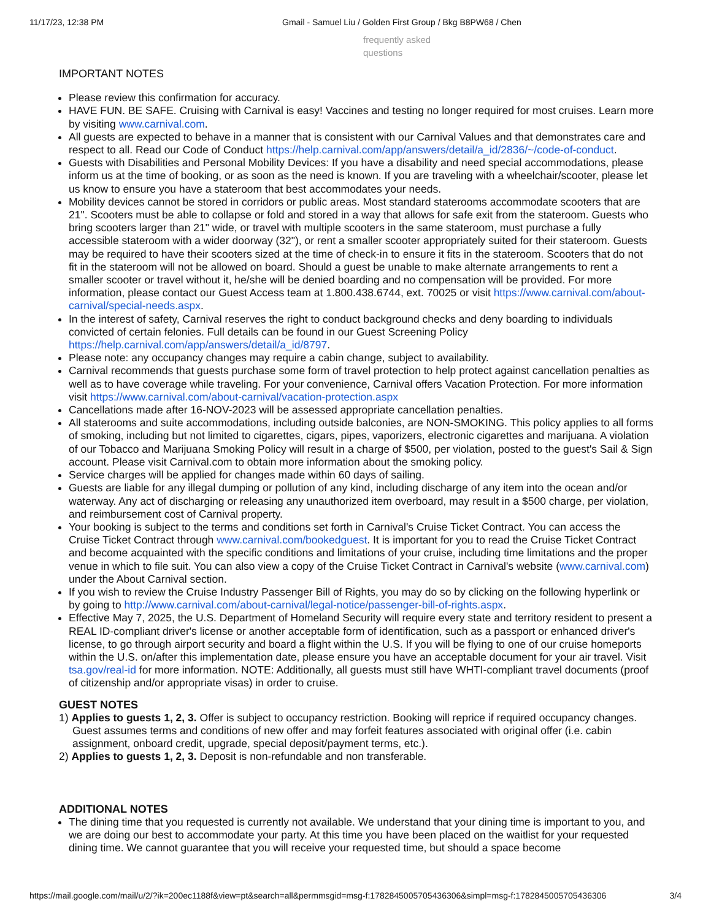11/17/23, 12:38 PM Gmail - Samuel Liu / Golden First Group / Bkg B8PW68 / Chen
frequently asked questions
IMPORTANT NOTES
Please review this confirmation for accuracy.
HAVE FUN. BE SAFE. Cruising with Carnival is easy! Vaccines and testing no longer required for most cruises. Learn more by visiting www.carnival.com.
All guests are expected to behave in a manner that is consistent with our Carnival Values and that demonstrates care and respect to all. Read our Code of Conduct https://help.carnival.com/app/answers/detail/a_id/2836/~/code-of-conduct.
Guests with Disabilities and Personal Mobility Devices: If you have a disability and need special accommodations, please inform us at the time of booking, or as soon as the need is known. If you are traveling with a wheelchair/scooter, please let us know to ensure you have a stateroom that best accommodates your needs.
Mobility devices cannot be stored in corridors or public areas. Most standard staterooms accommodate scooters that are 21". Scooters must be able to collapse or fold and stored in a way that allows for safe exit from the stateroom. Guests who bring scooters larger than 21" wide, or travel with multiple scooters in the same stateroom, must purchase a fully accessible stateroom with a wider doorway (32"), or rent a smaller scooter appropriately suited for their stateroom. Guests may be required to have their scooters sized at the time of check-in to ensure it fits in the stateroom. Scooters that do not fit in the stateroom will not be allowed on board. Should a guest be unable to make alternate arrangements to rent a smaller scooter or travel without it, he/she will be denied boarding and no compensation will be provided. For more information, please contact our Guest Access team at 1.800.438.6744, ext. 70025 or visit https://www.carnival.com/about-carnival/special-needs.aspx.
In the interest of safety, Carnival reserves the right to conduct background checks and deny boarding to individuals convicted of certain felonies. Full details can be found in our Guest Screening Policy https://help.carnival.com/app/answers/detail/a_id/8797.
Please note: any occupancy changes may require a cabin change, subject to availability.
Carnival recommends that guests purchase some form of travel protection to help protect against cancellation penalties as well as to have coverage while traveling. For your convenience, Carnival offers Vacation Protection. For more information visit https://www.carnival.com/about-carnival/vacation-protection.aspx
Cancellations made after 16-NOV-2023 will be assessed appropriate cancellation penalties.
All staterooms and suite accommodations, including outside balconies, are NON-SMOKING. This policy applies to all forms of smoking, including but not limited to cigarettes, cigars, pipes, vaporizers, electronic cigarettes and marijuana. A violation of our Tobacco and Marijuana Smoking Policy will result in a charge of $500, per violation, posted to the guest's Sail & Sign account. Please visit Carnival.com to obtain more information about the smoking policy.
Service charges will be applied for changes made within 60 days of sailing.
Guests are liable for any illegal dumping or pollution of any kind, including discharge of any item into the ocean and/or waterway. Any act of discharging or releasing any unauthorized item overboard, may result in a $500 charge, per violation, and reimbursement cost of Carnival property.
Your booking is subject to the terms and conditions set forth in Carnival's Cruise Ticket Contract. You can access the Cruise Ticket Contract through www.carnival.com/bookedguest. It is important for you to read the Cruise Ticket Contract and become acquainted with the specific conditions and limitations of your cruise, including time limitations and the proper venue in which to file suit. You can also view a copy of the Cruise Ticket Contract in Carnival's website (www.carnival.com) under the About Carnival section.
If you wish to review the Cruise Industry Passenger Bill of Rights, you may do so by clicking on the following hyperlink or by going to http://www.carnival.com/about-carnival/legal-notice/passenger-bill-of-rights.aspx.
Effective May 7, 2025, the U.S. Department of Homeland Security will require every state and territory resident to present a REAL ID-compliant driver's license or another acceptable form of identification, such as a passport or enhanced driver's license, to go through airport security and board a flight within the U.S. If you will be flying to one of our cruise homeports within the U.S. on/after this implementation date, please ensure you have an acceptable document for your air travel. Visit tsa.gov/real-id for more information. NOTE: Additionally, all guests must still have WHTI-compliant travel documents (proof of citizenship and/or appropriate visas) in order to cruise.
GUEST NOTES
1) Applies to guests 1, 2, 3. Offer is subject to occupancy restriction. Booking will reprice if required occupancy changes. Guest assumes terms and conditions of new offer and may forfeit features associated with original offer (i.e. cabin assignment, onboard credit, upgrade, special deposit/payment terms, etc.).
2) Applies to guests 1, 2, 3. Deposit is non-refundable and non transferable.
ADDITIONAL NOTES
The dining time that you requested is currently not available. We understand that your dining time is important to you, and we are doing our best to accommodate your party. At this time you have been placed on the waitlist for your requested dining time. We cannot guarantee that you will receive your requested time, but should a space become
https://mail.google.com/mail/u/2/?ik=200ec1188f&view=pt&search=all&permmsgid=msg-f:1782845005705436306&simpl=msg-f:1782845005705436306 3/4